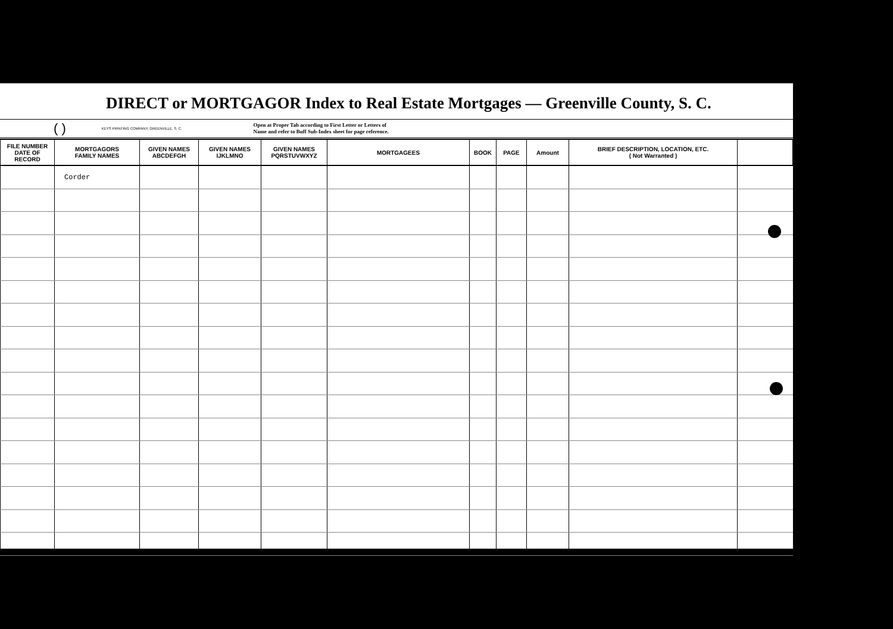DIRECT or MORTGAGOR Index to Real Estate Mortgages — Greenville County, S. C.
( ) KEYS PRINTING COMPANY, GREENVILLE, S. C. Open at Proper Tab according to First Letter or Letters of
Name and refer to Buff Sub-Index sheet for page reference.
| FILE NUMBER DATE OF RECORD | MORTGAGORS FAMILY NAMES | GIVEN NAMES ABCDEFGH | GIVEN NAMES IJKLMNO | GIVEN NAMES PQRSTUVWXYZ | MORTGAGEES | BOOK | PAGE | Amount | BRIEF DESCRIPTION, LOCATION, ETC. ( Not Warranted ) | |
| --- | --- | --- | --- | --- | --- | --- | --- | --- | --- | --- |
| | Corder | | | | | | | | | |